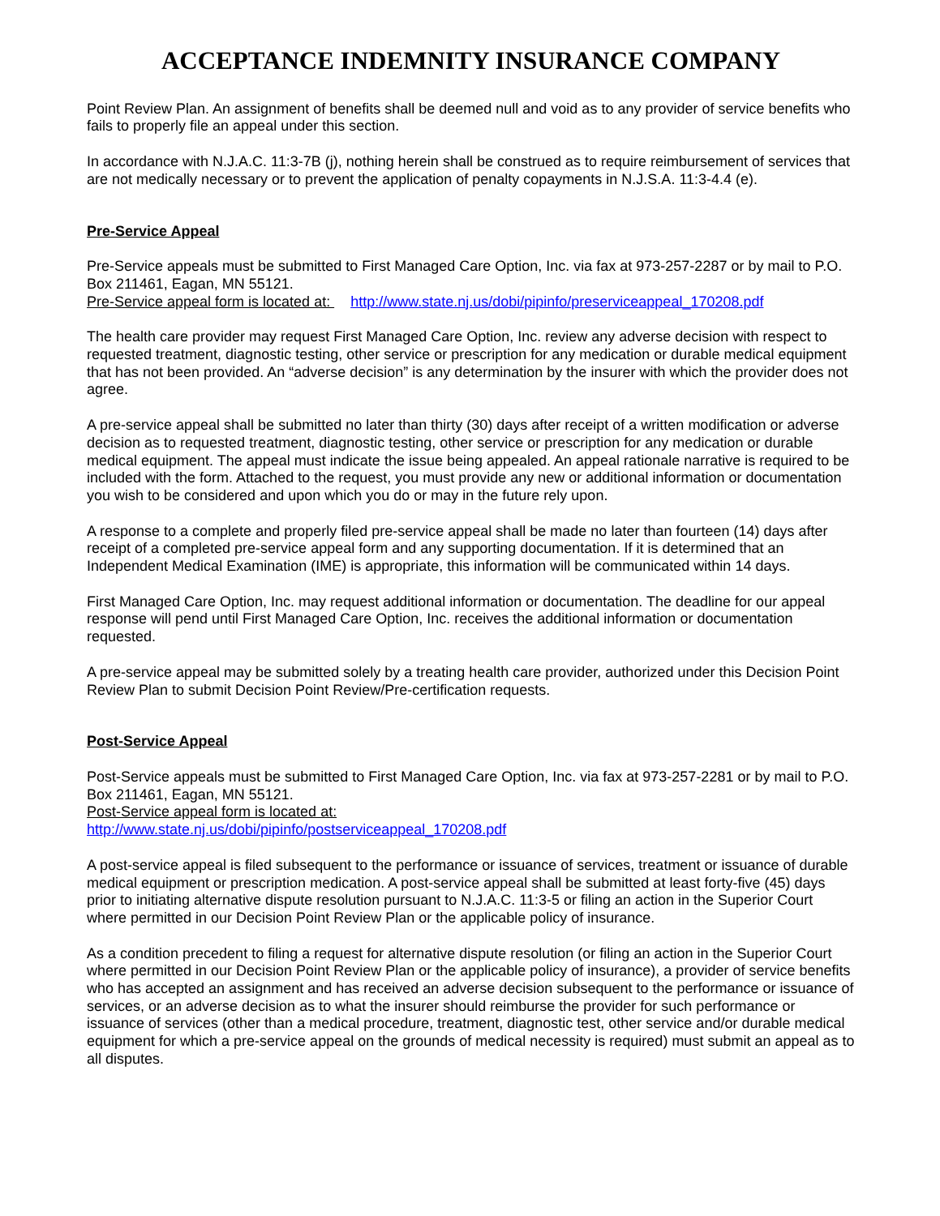ACCEPTANCE INDEMNITY INSURANCE COMPANY
Point Review Plan. An assignment of benefits shall be deemed null and void as to any provider of service benefits who fails to properly file an appeal under this section.
In accordance with N.J.A.C. 11:3-7B (j), nothing herein shall be construed as to require reimbursement of services that are not medically necessary or to prevent the application of penalty copayments in N.J.S.A. 11:3-4.4 (e).
Pre-Service Appeal
Pre-Service appeals must be submitted to First Managed Care Option, Inc. via fax at 973-257-2287 or by mail to P.O. Box 211461, Eagan, MN 55121.
Pre-Service appeal form is located at: http://www.state.nj.us/dobi/pipinfo/preserviceappeal_170208.pdf
The health care provider may request First Managed Care Option, Inc. review any adverse decision with respect to requested treatment, diagnostic testing, other service or prescription for any medication or durable medical equipment that has not been provided. An “adverse decision” is any determination by the insurer with which the provider does not agree.
A pre-service appeal shall be submitted no later than thirty (30) days after receipt of a written modification or adverse decision as to requested treatment, diagnostic testing, other service or prescription for any medication or durable medical equipment. The appeal must indicate the issue being appealed. An appeal rationale narrative is required to be included with the form. Attached to the request, you must provide any new or additional information or documentation you wish to be considered and upon which you do or may in the future rely upon.
A response to a complete and properly filed pre-service appeal shall be made no later than fourteen (14) days after receipt of a completed pre-service appeal form and any supporting documentation. If it is determined that an Independent Medical Examination (IME) is appropriate, this information will be communicated within 14 days.
First Managed Care Option, Inc. may request additional information or documentation. The deadline for our appeal response will pend until First Managed Care Option, Inc. receives the additional information or documentation requested.
A pre-service appeal may be submitted solely by a treating health care provider, authorized under this Decision Point Review Plan to submit Decision Point Review/Pre-certification requests.
Post-Service Appeal
Post-Service appeals must be submitted to First Managed Care Option, Inc. via fax at 973-257-2281 or by mail to P.O. Box 211461, Eagan, MN 55121.
Post-Service appeal form is located at:
http://www.state.nj.us/dobi/pipinfo/postserviceappeal_170208.pdf
A post-service appeal is filed subsequent to the performance or issuance of services, treatment or issuance of durable medical equipment or prescription medication. A post-service appeal shall be submitted at least forty-five (45) days prior to initiating alternative dispute resolution pursuant to N.J.A.C. 11:3-5 or filing an action in the Superior Court where permitted in our Decision Point Review Plan or the applicable policy of insurance.
As a condition precedent to filing a request for alternative dispute resolution (or filing an action in the Superior Court where permitted in our Decision Point Review Plan or the applicable policy of insurance), a provider of service benefits who has accepted an assignment and has received an adverse decision subsequent to the performance or issuance of services, or an adverse decision as to what the insurer should reimburse the provider for such performance or issuance of services (other than a medical procedure, treatment, diagnostic test, other service and/or durable medical equipment for which a pre-service appeal on the grounds of medical necessity is required) must submit an appeal as to all disputes.